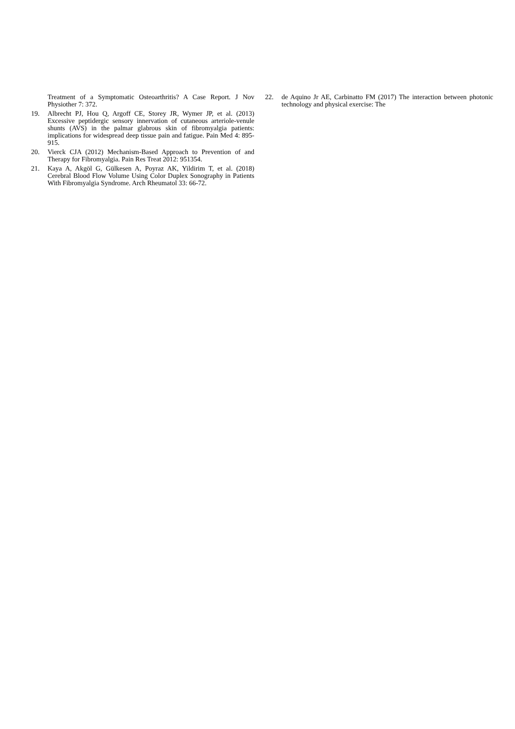Treatment of a Symptomatic Osteoarthritis? A Case Report. J Nov Physiother 7: 372.
19. Albrecht PJ, Hou Q, Argoff CE, Storey JR, Wymer JP, et al. (2013) Excessive peptidergic sensory innervation of cutaneous arteriole-venule shunts (AVS) in the palmar glabrous skin of fibromyalgia patients: implications for widespread deep tissue pain and fatigue. Pain Med 4: 895-915.
20. Vierck CJA (2012) Mechanism-Based Approach to Prevention of and Therapy for Fibromyalgia. Pain Res Treat 2012: 951354.
21. Kaya A, Akgöl G, Gülkesen A, Poyraz AK, Yildirim T, et al. (2018) Cerebral Blood Flow Volume Using Color Duplex Sonography in Patients With Fibromyalgia Syndrome. Arch Rheumatol 33: 66-72.
22. de Aquino Jr AE, Carbinatto FM (2017) The interaction between photonic technology and physical exercise: The